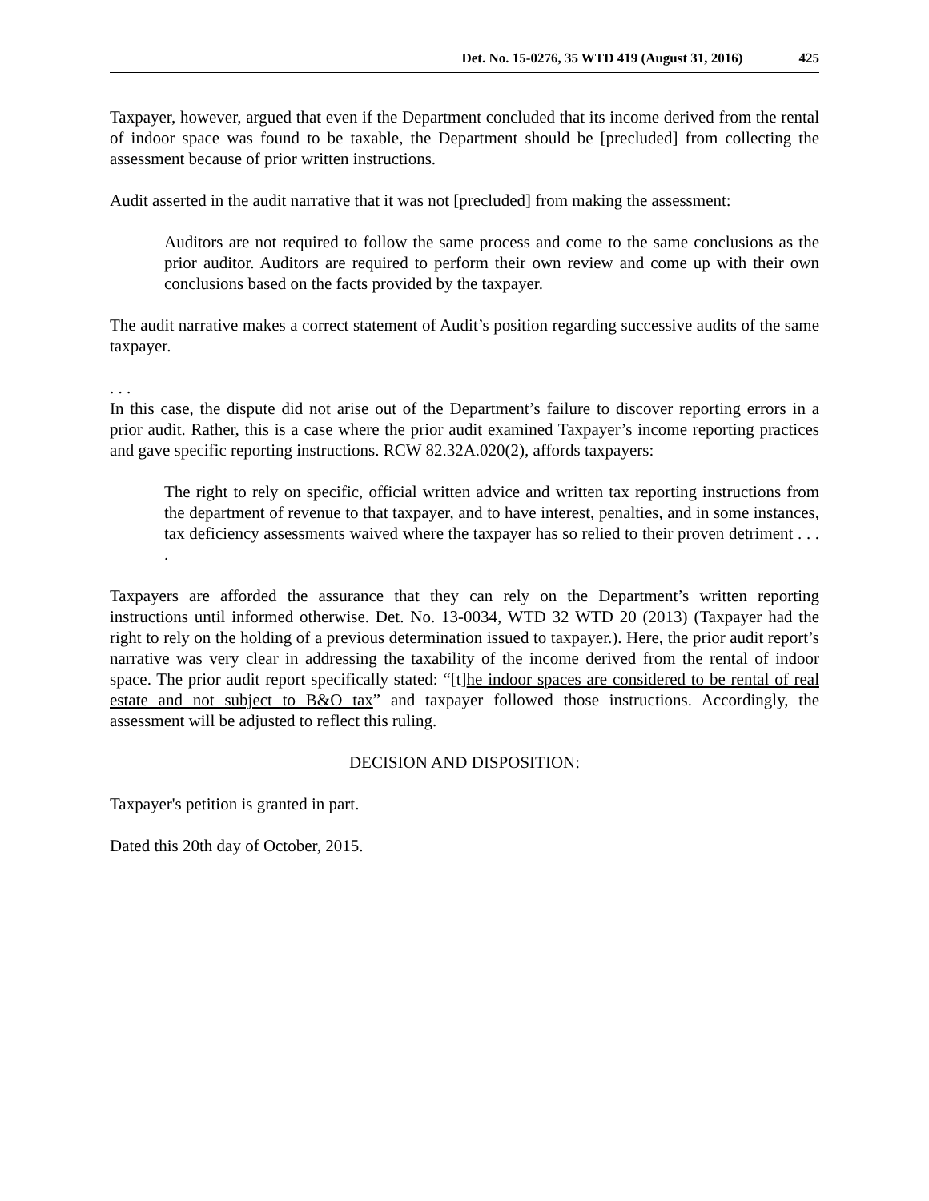Det. No. 15-0276, 35 WTD 419 (August 31, 2016) 425
Taxpayer, however, argued that even if the Department concluded that its income derived from the rental of indoor space was found to be taxable, the Department should be [precluded] from collecting the assessment because of prior written instructions.
Audit asserted in the audit narrative that it was not [precluded] from making the assessment:
Auditors are not required to follow the same process and come to the same conclusions as the prior auditor. Auditors are required to perform their own review and come up with their own conclusions based on the facts provided by the taxpayer.
The audit narrative makes a correct statement of Audit’s position regarding successive audits of the same taxpayer.
. . .
In this case, the dispute did not arise out of the Department’s failure to discover reporting errors in a prior audit. Rather, this is a case where the prior audit examined Taxpayer’s income reporting practices and gave specific reporting instructions. RCW 82.32A.020(2), affords taxpayers:
The right to rely on specific, official written advice and written tax reporting instructions from the department of revenue to that taxpayer, and to have interest, penalties, and in some instances, tax deficiency assessments waived where the taxpayer has so relied to their proven detriment . . . .
Taxpayers are afforded the assurance that they can rely on the Department’s written reporting instructions until informed otherwise. Det. No. 13-0034, WTD 32 WTD 20 (2013) (Taxpayer had the right to rely on the holding of a previous determination issued to taxpayer.). Here, the prior audit report’s narrative was very clear in addressing the taxability of the income derived from the rental of indoor space. The prior audit report specifically stated: “[t]he indoor spaces are considered to be rental of real estate and not subject to B&O tax” and taxpayer followed those instructions. Accordingly, the assessment will be adjusted to reflect this ruling.
DECISION AND DISPOSITION:
Taxpayer's petition is granted in part.
Dated this 20th day of October, 2015.